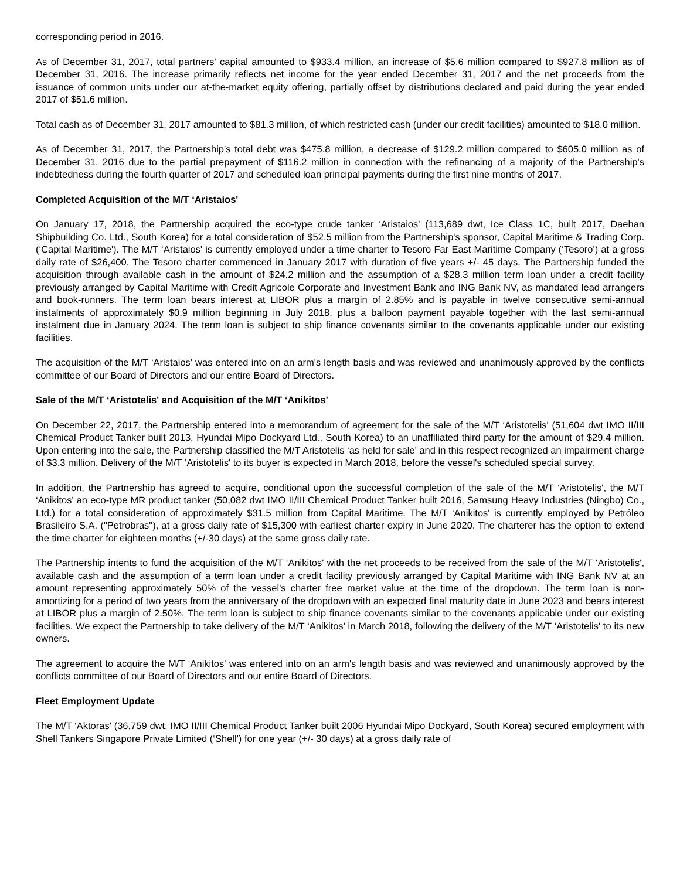corresponding period in 2016.
As of December 31, 2017, total partners' capital amounted to $933.4 million, an increase of $5.6 million compared to $927.8 million as of December 31, 2016. The increase primarily reflects net income for the year ended December 31, 2017 and the net proceeds from the issuance of common units under our at-the-market equity offering, partially offset by distributions declared and paid during the year ended 2017 of $51.6 million.
Total cash as of December 31, 2017 amounted to $81.3 million, of which restricted cash (under our credit facilities) amounted to $18.0 million.
As of December 31, 2017, the Partnership's total debt was $475.8 million, a decrease of $129.2 million compared to $605.0 million as of December 31, 2016 due to the partial prepayment of $116.2 million in connection with the refinancing of a majority of the Partnership's indebtedness during the fourth quarter of 2017 and scheduled loan principal payments during the first nine months of 2017.
Completed Acquisition of the M/T ‘Aristaios'
On January 17, 2018, the Partnership acquired the eco-type crude tanker ‘Aristaios' (113,689 dwt, Ice Class 1C, built 2017, Daehan Shipbuilding Co. Ltd., South Korea) for a total consideration of $52.5 million from the Partnership's sponsor, Capital Maritime & Trading Corp. (‘Capital Maritime'). The M/T ‘Aristaios' is currently employed under a time charter to Tesoro Far East Maritime Company (‘Tesoro') at a gross daily rate of $26,400. The Tesoro charter commenced in January 2017 with duration of five years +/- 45 days. The Partnership funded the acquisition through available cash in the amount of $24.2 million and the assumption of a $28.3 million term loan under a credit facility previously arranged by Capital Maritime with Credit Agricole Corporate and Investment Bank and ING Bank NV, as mandated lead arrangers and book-runners. The term loan bears interest at LIBOR plus a margin of 2.85% and is payable in twelve consecutive semi-annual instalments of approximately $0.9 million beginning in July 2018, plus a balloon payment payable together with the last semi-annual instalment due in January 2024. The term loan is subject to ship finance covenants similar to the covenants applicable under our existing facilities.
The acquisition of the M/T ‘Aristaios' was entered into on an arm's length basis and was reviewed and unanimously approved by the conflicts committee of our Board of Directors and our entire Board of Directors.
Sale of the M/T ‘Aristotelis' and Acquisition of the M/T ‘Anikitos'
On December 22, 2017, the Partnership entered into a memorandum of agreement for the sale of the M/T ‘Aristotelis' (51,604 dwt IMO II/III Chemical Product Tanker built 2013, Hyundai Mipo Dockyard Ltd., South Korea) to an unaffiliated third party for the amount of $29.4 million. Upon entering into the sale, the Partnership classified the M/T Aristotelis ‘as held for sale' and in this respect recognized an impairment charge of $3.3 million. Delivery of the M/T ‘Aristotelis' to its buyer is expected in March 2018, before the vessel's scheduled special survey.
In addition, the Partnership has agreed to acquire, conditional upon the successful completion of the sale of the M/T ‘Aristotelis', the M/T ‘Anikitos' an eco-type MR product tanker (50,082 dwt IMO II/III Chemical Product Tanker built 2016, Samsung Heavy Industries (Ningbo) Co., Ltd.) for a total consideration of approximately $31.5 million from Capital Maritime. The M/T ‘Anikitos' is currently employed by Petróleo Brasileiro S.A. ("Petrobras"), at a gross daily rate of $15,300 with earliest charter expiry in June 2020. The charterer has the option to extend the time charter for eighteen months (+/-30 days) at the same gross daily rate.
The Partnership intents to fund the acquisition of the M/T ‘Anikitos' with the net proceeds to be received from the sale of the M/T ‘Aristotelis', available cash and the assumption of a term loan under a credit facility previously arranged by Capital Maritime with ING Bank NV at an amount representing approximately 50% of the vessel's charter free market value at the time of the dropdown. The term loan is non-amortizing for a period of two years from the anniversary of the dropdown with an expected final maturity date in June 2023 and bears interest at LIBOR plus a margin of 2.50%. The term loan is subject to ship finance covenants similar to the covenants applicable under our existing facilities. We expect the Partnership to take delivery of the M/T ‘Anikitos' in March 2018, following the delivery of the M/T ‘Aristotelis' to its new owners.
The agreement to acquire the M/T ‘Anikitos' was entered into on an arm's length basis and was reviewed and unanimously approved by the conflicts committee of our Board of Directors and our entire Board of Directors.
Fleet Employment Update
The M/T ‘Aktoras' (36,759 dwt, IMO II/III Chemical Product Tanker built 2006 Hyundai Mipo Dockyard, South Korea) secured employment with Shell Tankers Singapore Private Limited (‘Shell') for one year (+/- 30 days) at a gross daily rate of